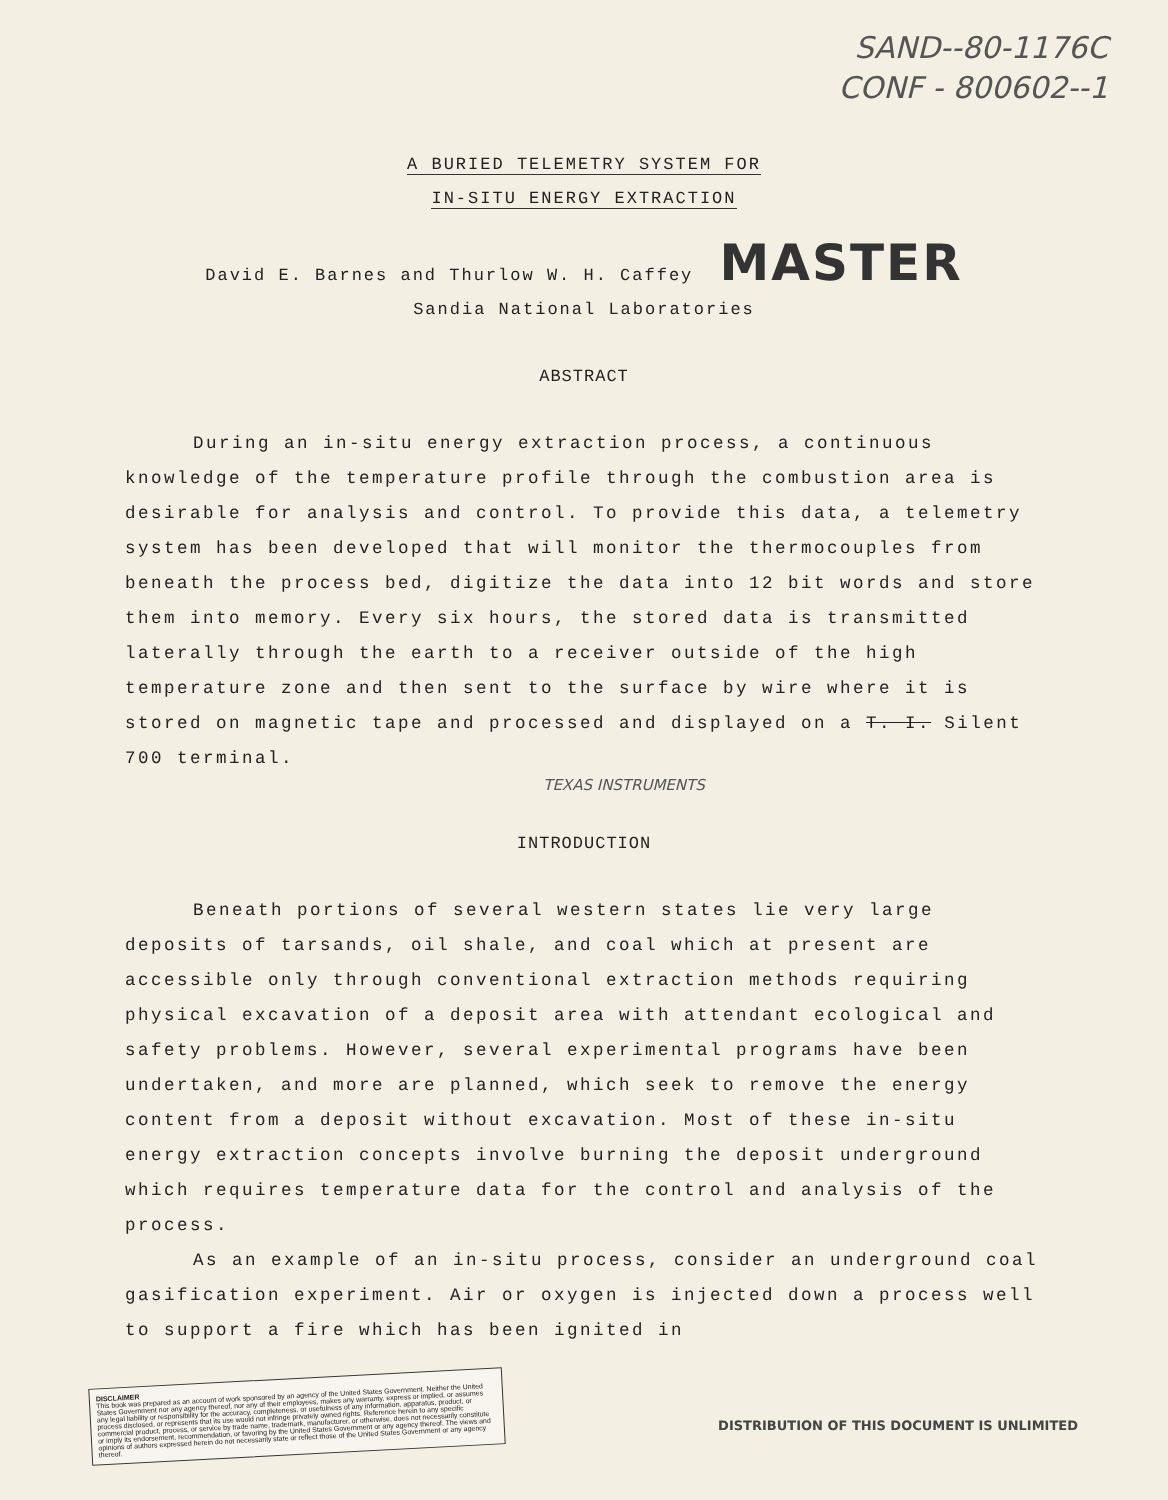SAND--80-1176C
CONF - 800602--1
A BURIED TELEMETRY SYSTEM FOR
IN-SITU ENERGY EXTRACTION
David E. Barnes and Thurlow W. H. Caffey MASTER
Sandia National Laboratories
ABSTRACT
During an in-situ energy extraction process, a continuous knowledge of the temperature profile through the combustion area is desirable for analysis and control. To provide this data, a telemetry system has been developed that will monitor the thermocouples from beneath the process bed, digitize the data into 12 bit words and store them into memory. Every six hours, the stored data is transmitted laterally through the earth to a receiver outside of the high temperature zone and then sent to the surface by wire where it is stored on magnetic tape and processed and displayed on a T. I. Silent 700 terminal.
TEXAS INSTRUMENTS
INTRODUCTION
Beneath portions of several western states lie very large deposits of tarsands, oil shale, and coal which at present are accessible only through conventional extraction methods requiring physical excavation of a deposit area with attendant ecological and safety problems. However, several experimental programs have been undertaken, and more are planned, which seek to remove the energy content from a deposit without excavation. Most of these in-situ energy extraction concepts involve burning the deposit underground which requires temperature data for the control and analysis of the process.
As an example of an in-situ process, consider an underground coal gasification experiment. Air or oxygen is injected down a process well to support a fire which has been ignited in
DISCLAIMER
This book was prepared as an account of work sponsored by an agency of the United States Government. Neither the United States Government nor any agency thereof, nor any of their employees, makes any warranty, express or implied, or assumes any legal liability or responsibility for the accuracy, completeness, or usefulness of any information, apparatus, product, or process disclosed, or represents that its use would not infringe privately owned rights. Reference herein to any specific commercial product, process, or service by trade name, trademark, manufacturer, or otherwise, does not necessarily constitute or imply its endorsement, recommendation, or favoring by the United States Government or any agency thereof. The views and opinions of authors expressed herein do not necessarily state or reflect those of the United States Government or any agency thereof.
DISTRIBUTION OF THIS DOCUMENT IS UNLIMITED